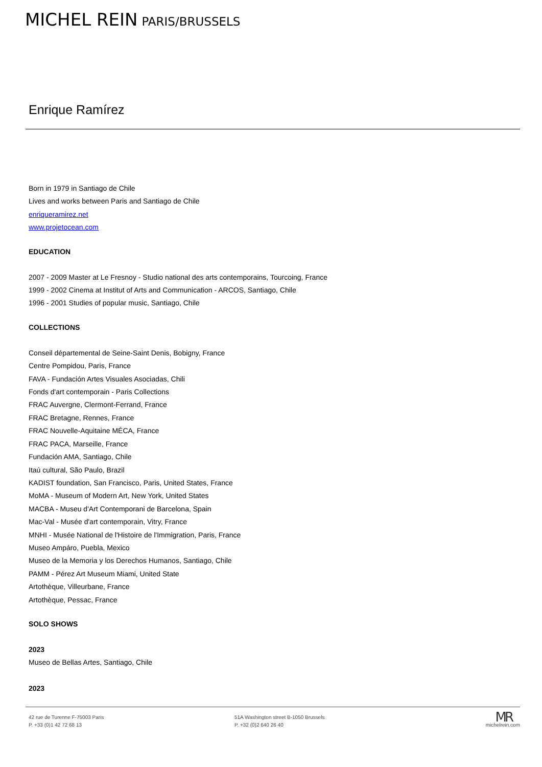MICHEL REIN PARIS/BRUSSELS
Enrique Ramírez
Born in 1979 in Santiago de Chile
Lives and works between Paris and Santiago de Chile
enriqueramirez.net
www.projetocean.com
EDUCATION
2007 - 2009 Master at Le Fresnoy - Studio national des arts contemporains, Tourcoing, France
1999 - 2002 Cinema at Institut of Arts and Communication - ARCOS, Santiago, Chile
1996 - 2001 Studies of popular music, Santiago, Chile
COLLECTIONS
Conseil départemental de Seine-Saint Denis, Bobigny, France
Centre Pompidou, Paris, France
FAVA - Fundación Artes Visuales Asociadas, Chili
Fonds d'art contemporain - Paris Collections
FRAC Auvergne, Clermont-Ferrand, France
FRAC Bretagne, Rennes, France
FRAC Nouvelle-Aquitaine MÉCA, France
FRAC PACA, Marseille, France
Fundación AMA, Santiago, Chile
Itaú cultural, São Paulo, Brazil
KADIST foundation, San Francisco, Paris, United States, France
MoMA - Museum of Modern Art, New York, United States
MACBA - Museu d'Art Contemporani de Barcelona, Spain
Mac-Val - Musée d'art contemporain, Vitry, France
MNHI - Musée National de l'Histoire de l'Immigration, Paris, France
Museo Ampáro, Puebla, Mexico
Museo de la Memoria y los Derechos Humanos, Santiago, Chile
PAMM - Pérez Art Museum Miami, United State
Artothèque, Villeurbane, France
Artothèque, Pessac, France
SOLO SHOWS
2023
Museo de Bellas Artes, Santiago, Chile
2023
42 rue de Turenne F-75003 Paris
P. +33 (0)1 42 72 68 13
51A Washington street B-1050 Brussels
P. +32 (0)2 640 26 40
MR
michelrein.com